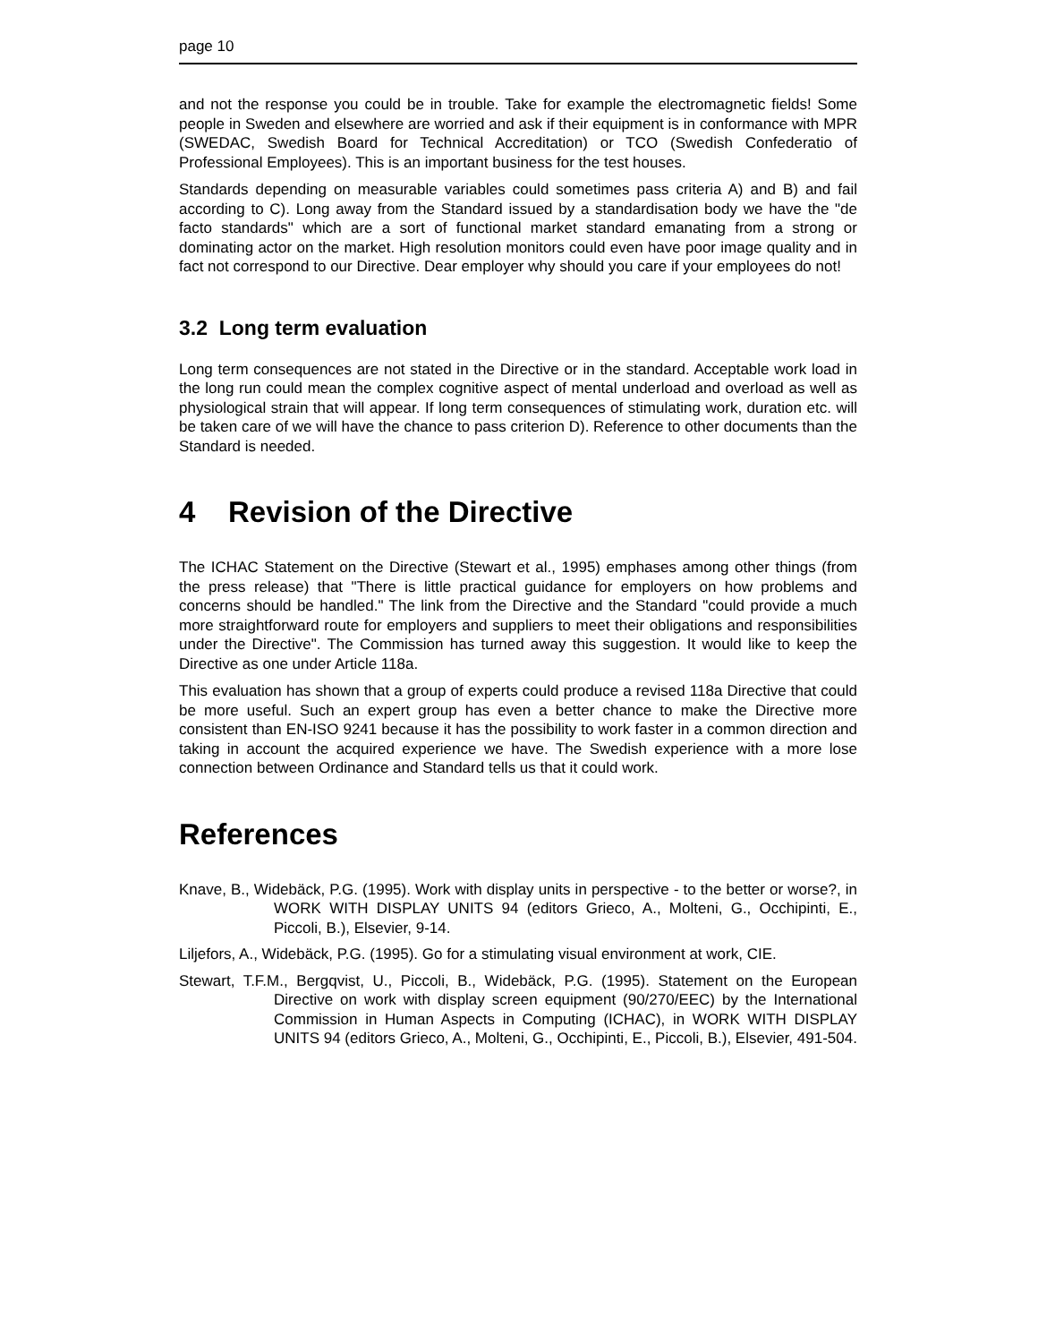page 10
and not the response you could be in trouble. Take for example the electromagnetic fields! Some people in Sweden and elsewhere are worried and ask if their equipment is in conformance with MPR (SWEDAC, Swedish Board for Technical Accreditation) or TCO (Swedish Confederatio of Professional Employees). This is an important business for the test houses.
Standards depending on measurable variables could sometimes pass criteria A) and B) and fail according to C). Long away from the Standard issued by a standardisation body we have the "de facto standards" which are a sort of functional market standard emanating from a strong or dominating actor on the market. High resolution monitors could even have poor image quality and in fact not correspond to our Directive. Dear employer why should you care if your employees do not!
3.2 Long term evaluation
Long term consequences are not stated in the Directive or in the standard. Acceptable work load in the long run could mean the complex cognitive aspect of mental underload and overload as well as physiological strain that will appear. If long term consequences of stimulating work, duration etc. will be taken care of we will have the chance to pass criterion D). Reference to other documents than the Standard is needed.
4 Revision of the Directive
The ICHAC Statement on the Directive (Stewart et al., 1995) emphases among other things (from the press release) that "There is little practical guidance for employers on how problems and concerns should be handled." The link from the Directive and the Standard "could provide a much more straightforward route for employers and suppliers to meet their obligations and responsibilities under the Directive". The Commission has turned away this suggestion. It would like to keep the Directive as one under Article 118a.
This evaluation has shown that a group of experts could produce a revised 118a Directive that could be more useful. Such an expert group has even a better chance to make the Directive more consistent than EN-ISO 9241 because it has the possibility to work faster in a common direction and taking in account the acquired experience we have. The Swedish experience with a more lose connection between Ordinance and Standard tells us that it could work.
References
Knave, B., Widebäck, P.G. (1995). Work with display units in perspective - to the better or worse?, in WORK WITH DISPLAY UNITS 94 (editors Grieco, A., Molteni, G., Occhipinti, E., Piccoli, B.), Elsevier, 9-14.
Liljefors, A., Widebäck, P.G. (1995). Go for a stimulating visual environment at work, CIE.
Stewart, T.F.M., Bergqvist, U., Piccoli, B., Widebäck, P.G. (1995). Statement on the European Directive on work with display screen equipment (90/270/EEC) by the International Commission in Human Aspects in Computing (ICHAC), in WORK WITH DISPLAY UNITS 94 (editors Grieco, A., Molteni, G., Occhipinti, E., Piccoli, B.), Elsevier, 491-504.